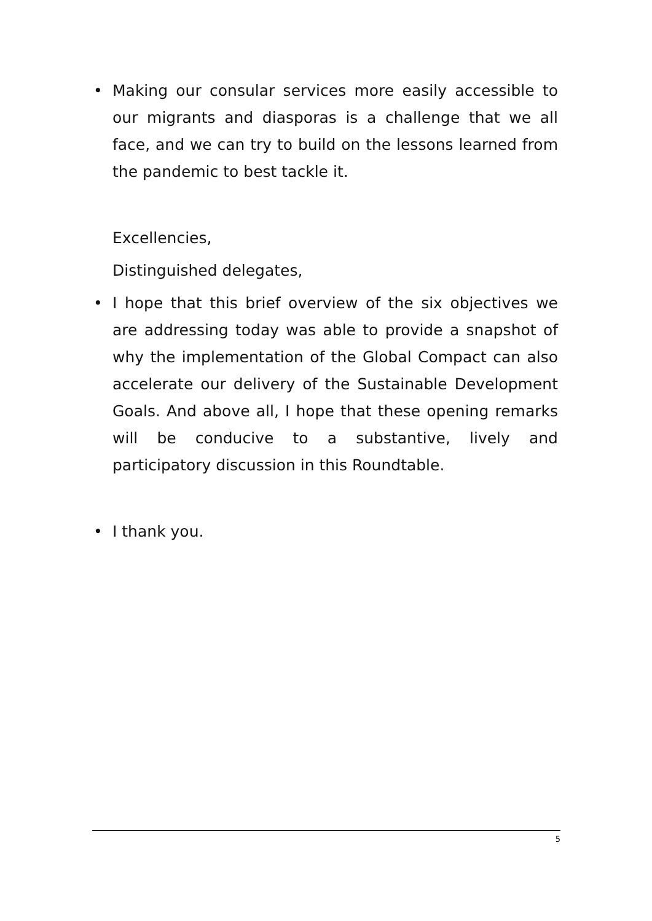•
Making our consular services more easily accessible to our migrants and diasporas is a challenge that we all face, and we can try to build on the lessons learned from the pandemic to best tackle it.
Excellencies,
Distinguished delegates,
•
I hope that this brief overview of the six objectives we are addressing today was able to provide a snapshot of why the implementation of the Global Compact can also accelerate our delivery of the Sustainable Development Goals. And above all, I hope that these opening remarks will be conducive to a substantive, lively and participatory discussion in this Roundtable.
•
I thank you.
5